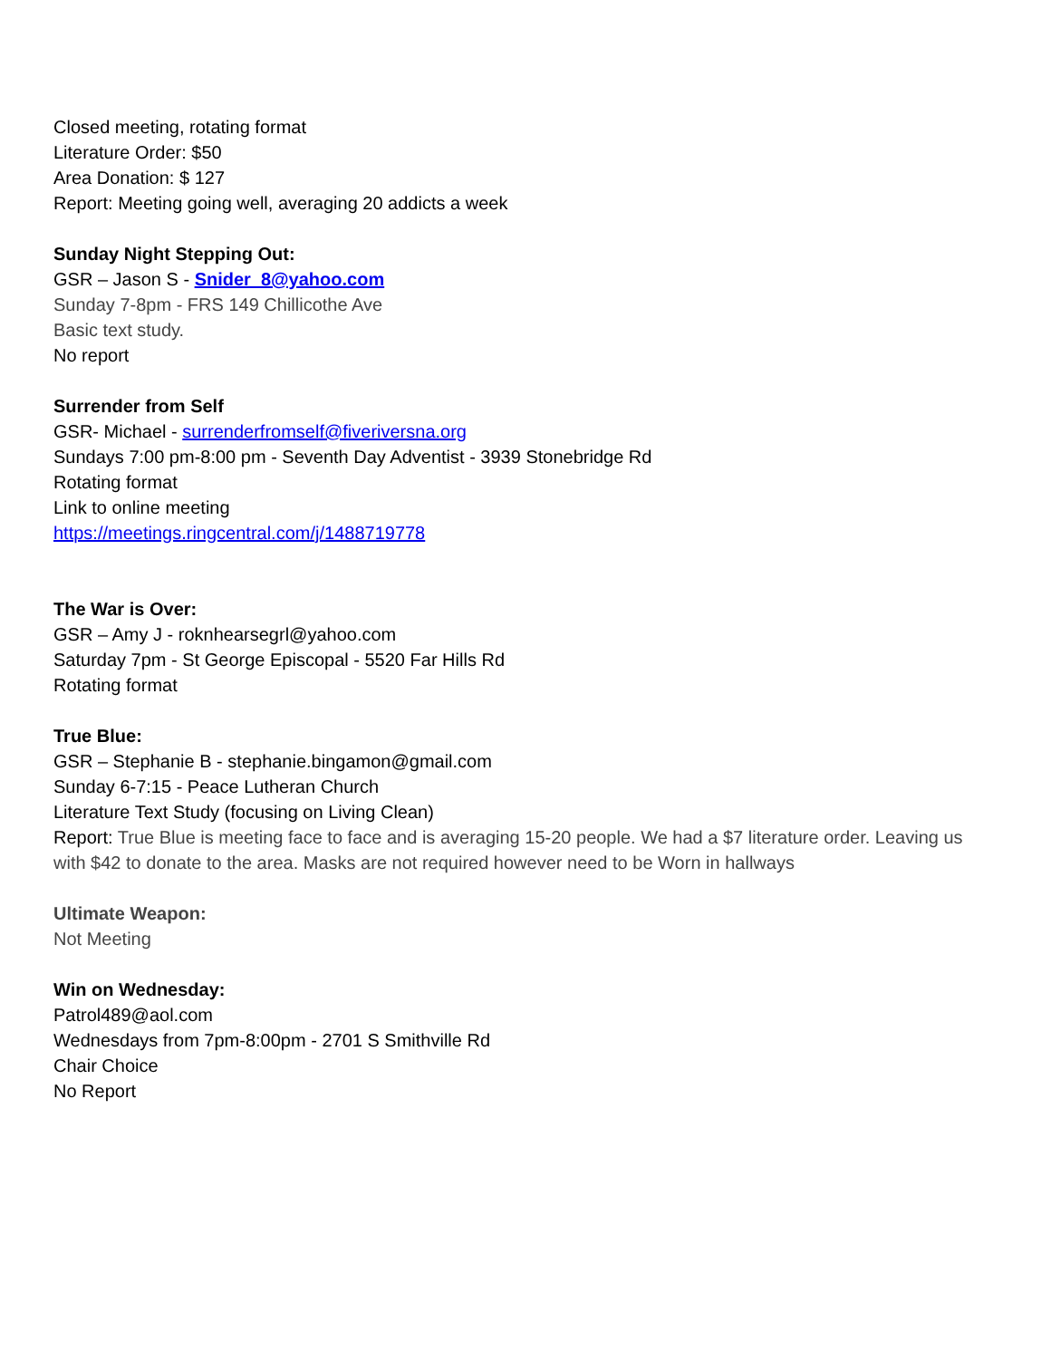Closed meeting, rotating format
Literature Order: $50
Area Donation: $ 127
Report: Meeting going well, averaging 20 addicts a week
Sunday Night Stepping Out:
GSR – Jason S - Snider_8@yahoo.com
Sunday 7-8pm - FRS 149 Chillicothe Ave
Basic text study.
No report
Surrender from Self
GSR- Michael - surrenderfromself@fiveriversna.org
Sundays 7:00 pm-8:00 pm - Seventh Day Adventist - 3939 Stonebridge Rd
Rotating format
Link to online meeting
https://meetings.ringcentral.com/j/1488719778
The War is Over:
GSR – Amy J - roknhearsegrl@yahoo.com
Saturday 7pm - St George Episcopal - 5520 Far Hills Rd
Rotating format
True Blue:
GSR – Stephanie B - stephanie.bingamon@gmail.com
Sunday 6-7:15 - Peace Lutheran Church
Literature Text Study (focusing on Living Clean)
Report: True Blue is meeting face to face and is averaging 15-20 people. We had a $7 literature order. Leaving us with $42 to donate to the area. Masks are not required however need to be Worn in hallways
Ultimate Weapon:
Not Meeting
Win on Wednesday:
Patrol489@aol.com
Wednesdays from 7pm-8:00pm - 2701 S Smithville Rd
Chair Choice
No Report